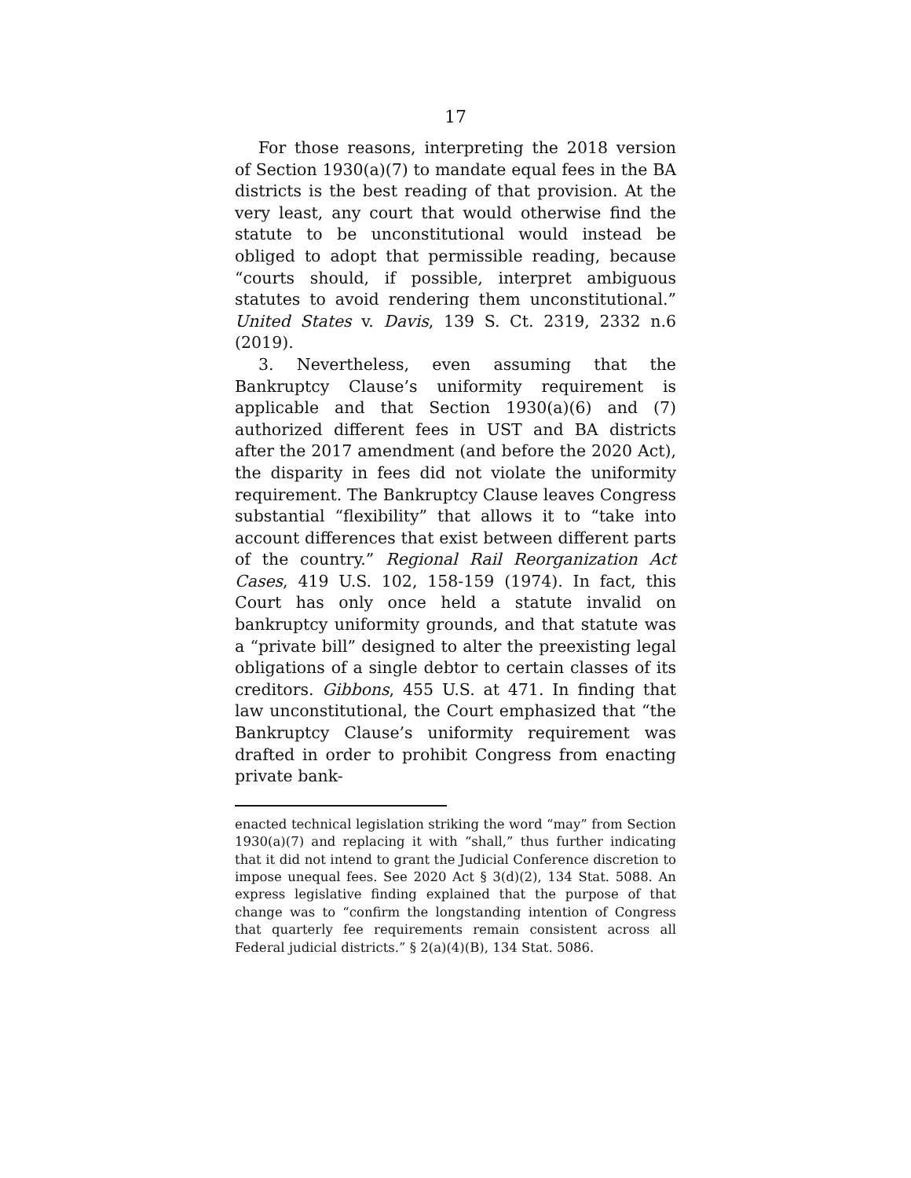17
For those reasons, interpreting the 2018 version of Section 1930(a)(7) to mandate equal fees in the BA districts is the best reading of that provision. At the very least, any court that would otherwise find the statute to be unconstitutional would instead be obliged to adopt that permissible reading, because “courts should, if possible, interpret ambiguous statutes to avoid rendering them unconstitutional.” United States v. Davis, 139 S. Ct. 2319, 2332 n.6 (2019).
3. Nevertheless, even assuming that the Bankruptcy Clause’s uniformity requirement is applicable and that Section 1930(a)(6) and (7) authorized different fees in UST and BA districts after the 2017 amendment (and before the 2020 Act), the disparity in fees did not violate the uniformity requirement. The Bankruptcy Clause leaves Congress substantial “flexibility” that allows it to “take into account differences that exist between different parts of the country.” Regional Rail Reorganization Act Cases, 419 U.S. 102, 158-159 (1974). In fact, this Court has only once held a statute invalid on bankruptcy uniformity grounds, and that statute was a “private bill” designed to alter the preexisting legal obligations of a single debtor to certain classes of its creditors. Gibbons, 455 U.S. at 471. In finding that law unconstitutional, the Court emphasized that “the Bankruptcy Clause’s uniformity requirement was drafted in order to prohibit Congress from enacting private bank-
enacted technical legislation striking the word “may” from Section 1930(a)(7) and replacing it with “shall,” thus further indicating that it did not intend to grant the Judicial Conference discretion to impose unequal fees. See 2020 Act § 3(d)(2), 134 Stat. 5088. An express legislative finding explained that the purpose of that change was to “confirm the longstanding intention of Congress that quarterly fee requirements remain consistent across all Federal judicial districts.” § 2(a)(4)(B), 134 Stat. 5086.